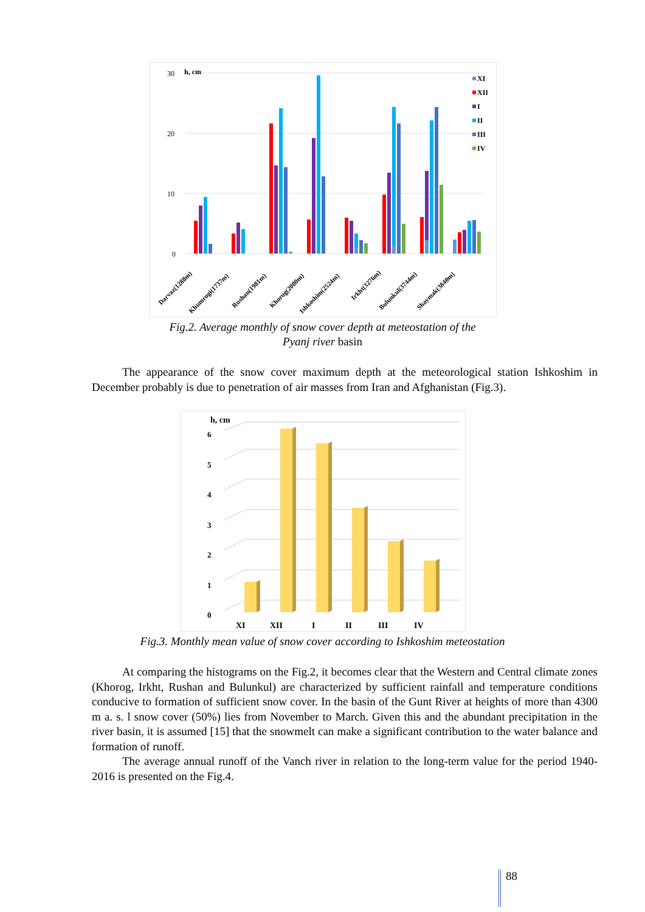30
20
10
0
h, cm
XI
XII
I
II
III
IV
Darvaz(1288m)
Khumrogi(1737m)
Rushan(1981m)
Khorog(2080m)
Ishkoshim(2524m)
Irkht(3276m)
Bulunkul(3744m)
Shaymak(3840m)
Fig.2. Average monthly of snow cover depth at meteostation of the
Pyanj river basin
The appearance of the snow cover maximum depth at the meteorological station Ishkoshim in December probably is due to penetration of air masses from Iran and Afghanistan (Fig.3).
h, cm
0
1
2
3
4
5
6
XI
XII
I
II
III
IV
Fig.3. Monthly mean value of snow cover according to Ishkoshim meteostation
At comparing the histograms on the Fig.2, it becomes clear that the Western and Central climate zones (Khorog, Irkht, Rushan and Bulunkul) are characterized by sufficient rainfall and temperature conditions conducive to formation of sufficient snow cover. In the basin of the Gunt River at heights of more than 4300 m a. s. l snow cover (50%) lies from November to March. Given this and the abundant precipitation in the river basin, it is assumed [15] that the snowmelt can make a significant contribution to the water balance and formation of runoff.
The average annual runoff of the Vanch river in relation to the long-term value for the period 1940-2016 is presented on the Fig.4.
88